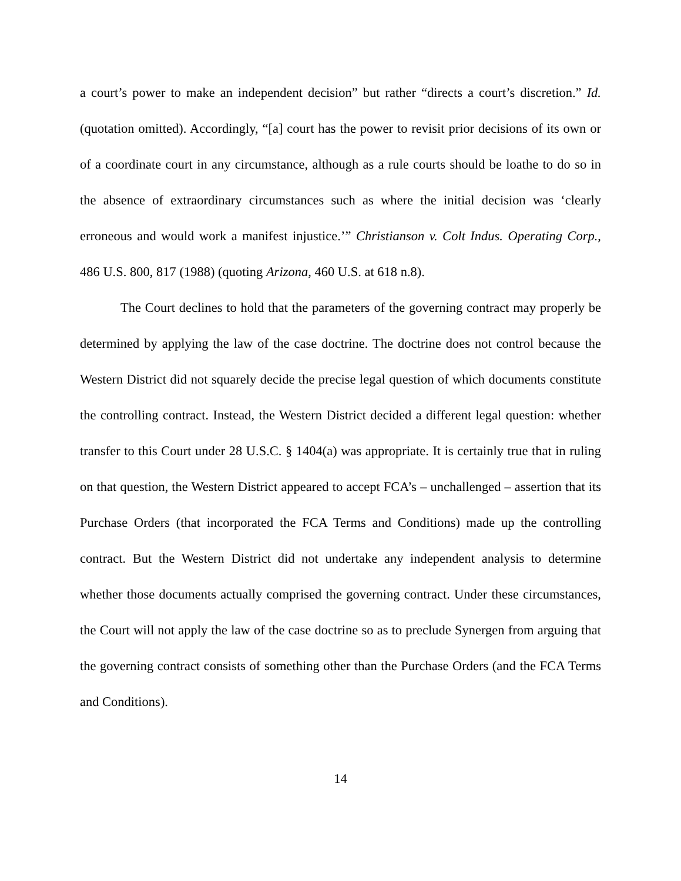a court’s power to make an independent decision” but rather “directs a court’s discretion.” Id. (quotation omitted). Accordingly, “[a] court has the power to revisit prior decisions of its own or of a coordinate court in any circumstance, although as a rule courts should be loathe to do so in the absence of extraordinary circumstances such as where the initial decision was ‘clearly erroneous and would work a manifest injustice.’” Christianson v. Colt Indus. Operating Corp., 486 U.S. 800, 817 (1988) (quoting Arizona, 460 U.S. at 618 n.8).
The Court declines to hold that the parameters of the governing contract may properly be determined by applying the law of the case doctrine. The doctrine does not control because the Western District did not squarely decide the precise legal question of which documents constitute the controlling contract. Instead, the Western District decided a different legal question: whether transfer to this Court under 28 U.S.C. § 1404(a) was appropriate. It is certainly true that in ruling on that question, the Western District appeared to accept FCA’s – unchallenged – assertion that its Purchase Orders (that incorporated the FCA Terms and Conditions) made up the controlling contract. But the Western District did not undertake any independent analysis to determine whether those documents actually comprised the governing contract. Under these circumstances, the Court will not apply the law of the case doctrine so as to preclude Synergen from arguing that the governing contract consists of something other than the Purchase Orders (and the FCA Terms and Conditions).
14